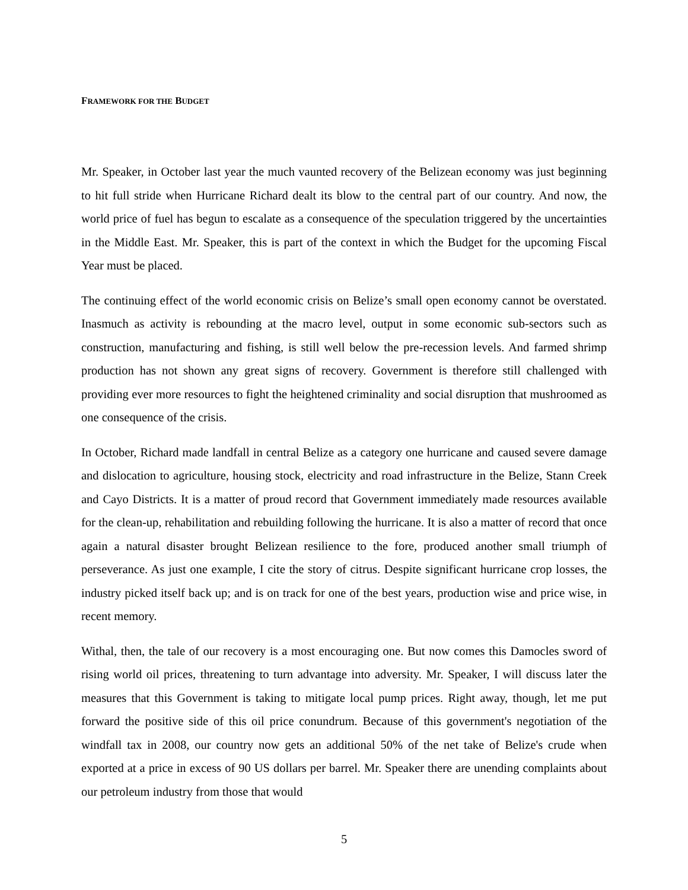FRAMEWORK FOR THE BUDGET
Mr. Speaker, in October last year the much vaunted recovery of the Belizean economy was just beginning to hit full stride when Hurricane Richard dealt its blow to the central part of our country. And now, the world price of fuel has begun to escalate as a consequence of the speculation triggered by the uncertainties in the Middle East. Mr. Speaker, this is part of the context in which the Budget for the upcoming Fiscal Year must be placed.
The continuing effect of the world economic crisis on Belize’s small open economy cannot be overstated. Inasmuch as activity is rebounding at the macro level, output in some economic sub-sectors such as construction, manufacturing and fishing, is still well below the pre-recession levels. And farmed shrimp production has not shown any great signs of recovery. Government is therefore still challenged with providing ever more resources to fight the heightened criminality and social disruption that mushroomed as one consequence of the crisis.
In October, Richard made landfall in central Belize as a category one hurricane and caused severe damage and dislocation to agriculture, housing stock, electricity and road infrastructure in the Belize, Stann Creek and Cayo Districts. It is a matter of proud record that Government immediately made resources available for the clean-up, rehabilitation and rebuilding following the hurricane. It is also a matter of record that once again a natural disaster brought Belizean resilience to the fore, produced another small triumph of perseverance. As just one example, I cite the story of citrus. Despite significant hurricane crop losses, the industry picked itself back up; and is on track for one of the best years, production wise and price wise, in recent memory.
Withal, then, the tale of our recovery is a most encouraging one. But now comes this Damocles sword of rising world oil prices, threatening to turn advantage into adversity. Mr. Speaker, I will discuss later the measures that this Government is taking to mitigate local pump prices. Right away, though, let me put forward the positive side of this oil price conundrum. Because of this government's negotiation of the windfall tax in 2008, our country now gets an additional 50% of the net take of Belize's crude when exported at a price in excess of 90 US dollars per barrel. Mr. Speaker there are unending complaints about our petroleum industry from those that would
5